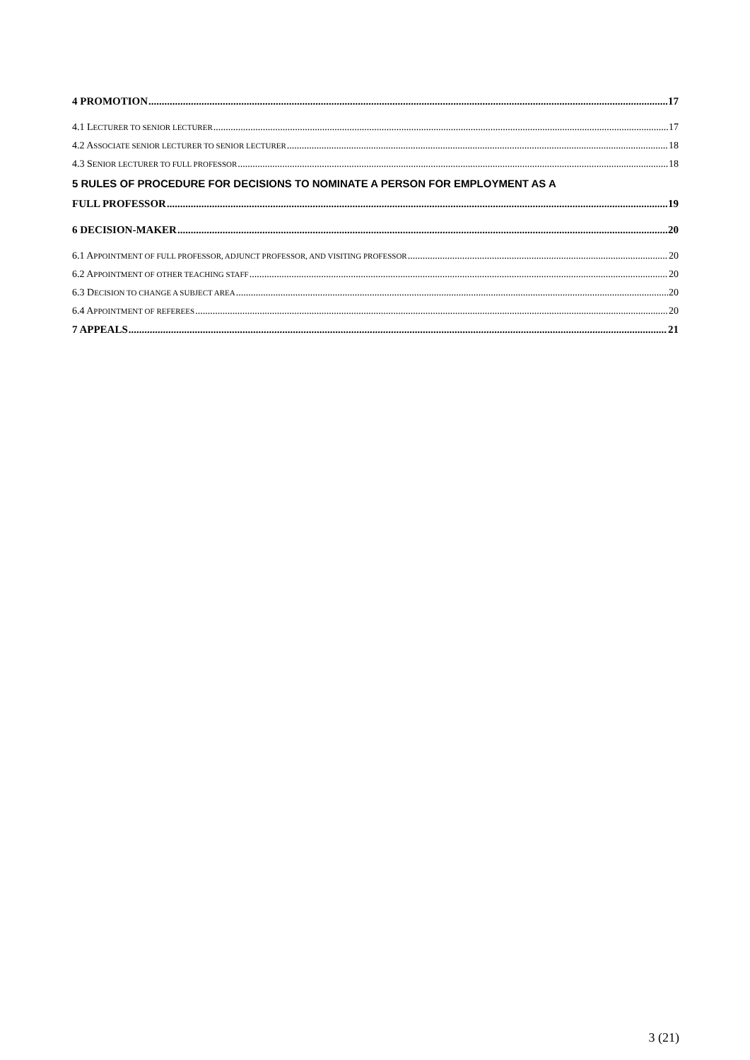4 PROMOTION 17
4.1 LECTURER TO SENIOR LECTURER 17
4.2 ASSOCIATE SENIOR LECTURER TO SENIOR LECTURER 18
4.3 SENIOR LECTURER TO FULL PROFESSOR 18
5 RULES OF PROCEDURE FOR DECISIONS TO NOMINATE A PERSON FOR EMPLOYMENT AS A
FULL PROFESSOR 19
6 DECISION-MAKER 20
6.1 APPOINTMENT OF FULL PROFESSOR, ADJUNCT PROFESSOR, AND VISITING PROFESSOR 20
6.2 APPOINTMENT OF OTHER TEACHING STAFF 20
6.3 DECISION TO CHANGE A SUBJECT AREA 20
6.4 APPOINTMENT OF REFEREES 20
7 APPEALS 21
3 (21)